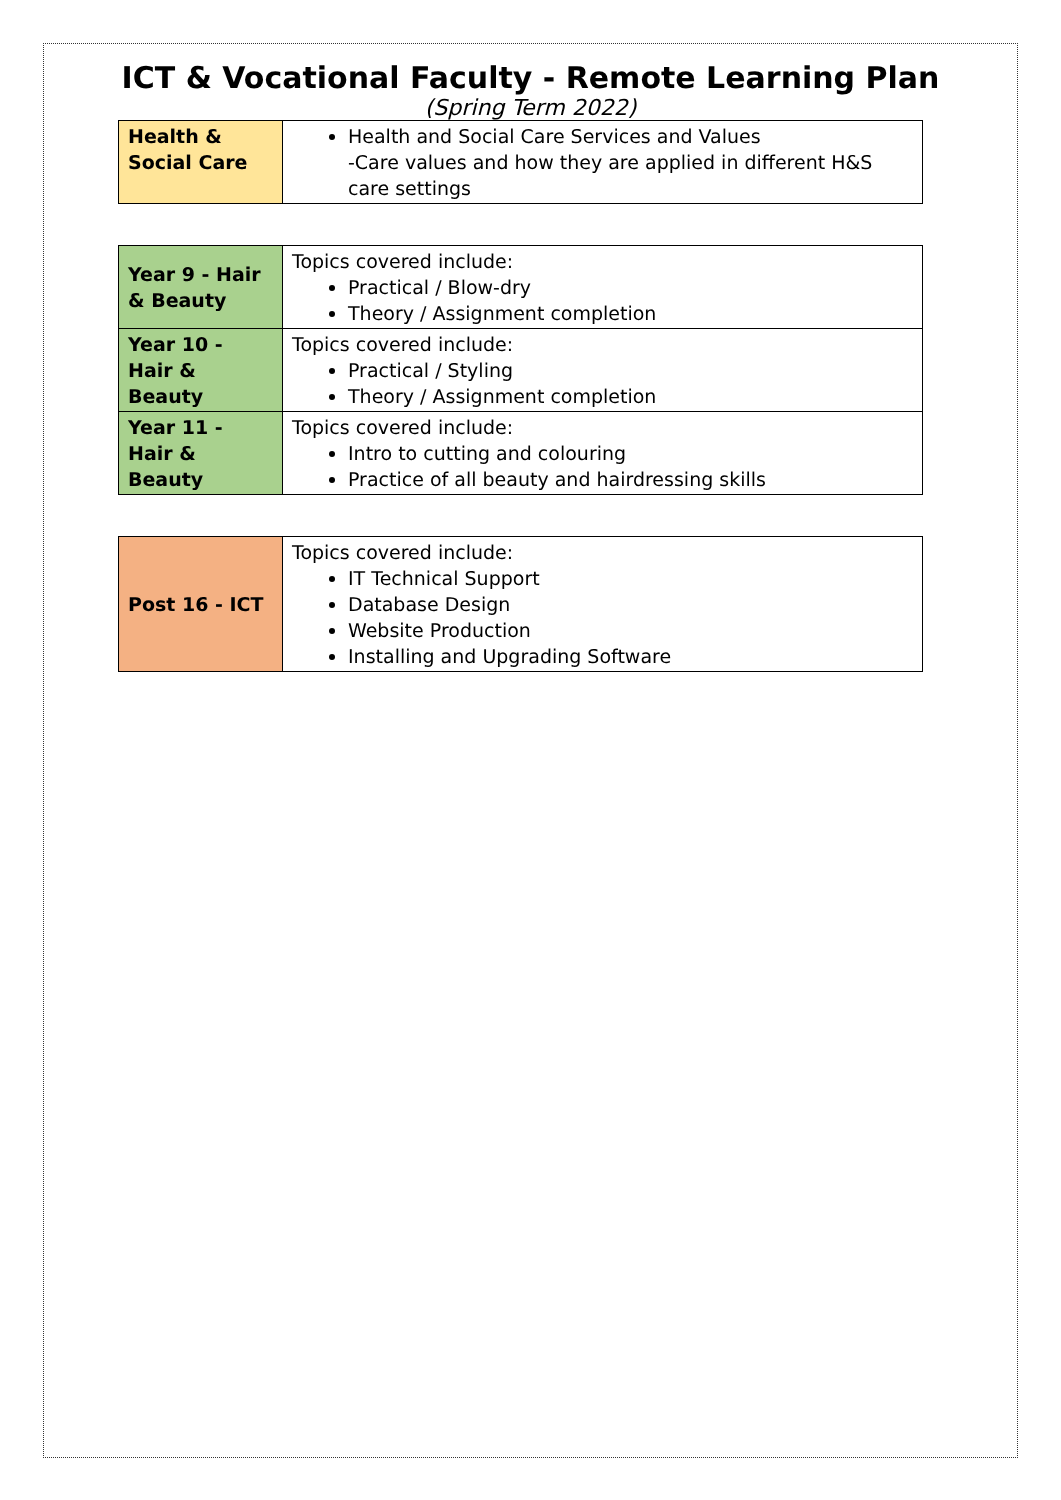ICT & Vocational Faculty - Remote Learning Plan
(Spring Term 2022)
| Health & Social Care | Health and Social Care Services and Values -Care values and how they are applied in different H&S care settings |
| Year 9 - Hair & Beauty | Topics covered include: Practical / Blow-dry Theory / Assignment completion |
| Year 10 - Hair & Beauty | Topics covered include: Practical / Styling Theory / Assignment completion |
| Year 11 - Hair & Beauty | Topics covered include: Intro to cutting and colouring Practice of all beauty and hairdressing skills |
| Post 16 - ICT | Topics covered include: IT Technical Support Database Design Website Production Installing and Upgrading Software |